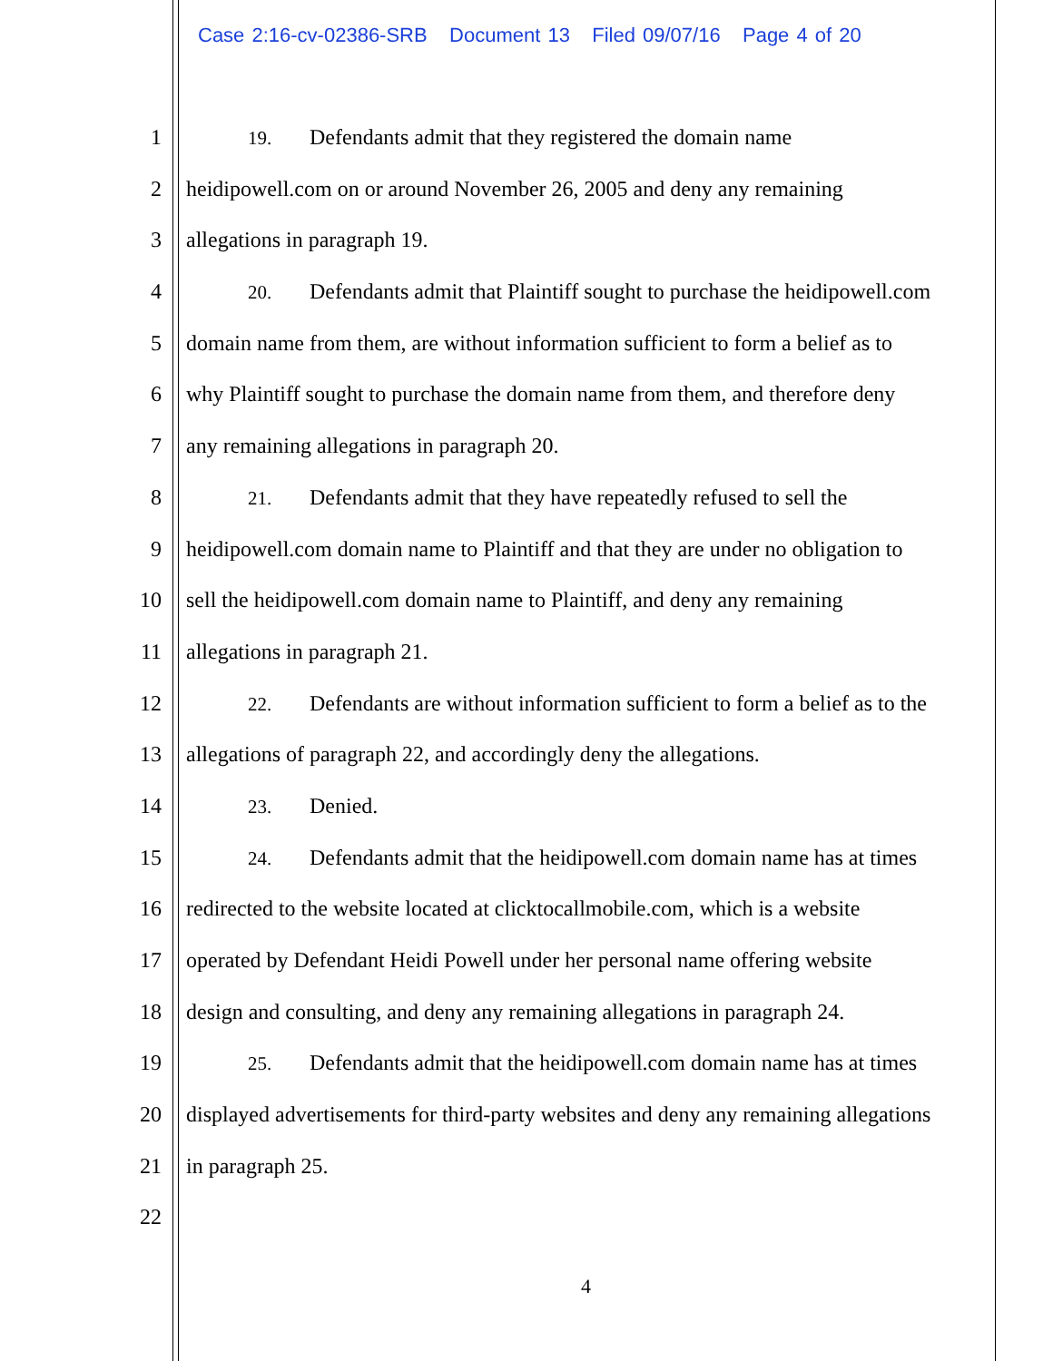Case 2:16-cv-02386-SRB Document 13 Filed 09/07/16 Page 4 of 20
1 19. Defendants admit that they registered the domain name
2 heidipowell.com on or around November 26, 2005 and deny any remaining
3 allegations in paragraph 19.
4 20. Defendants admit that Plaintiff sought to purchase the heidipowell.com
5 domain name from them, are without information sufficient to form a belief as to
6 why Plaintiff sought to purchase the domain name from them, and therefore deny
7 any remaining allegations in paragraph 20.
8 21. Defendants admit that they have repeatedly refused to sell the
9 heidipowell.com domain name to Plaintiff and that they are under no obligation to
10 sell the heidipowell.com domain name to Plaintiff, and deny any remaining
11 allegations in paragraph 21.
12 22. Defendants are without information sufficient to form a belief as to the
13 allegations of paragraph 22, and accordingly deny the allegations.
14 23. Denied.
15 24. Defendants admit that the heidipowell.com domain name has at times
16 redirected to the website located at clicktocallmobile.com, which is a website
17 operated by Defendant Heidi Powell under her personal name offering website
18 design and consulting, and deny any remaining allegations in paragraph 24.
19 25. Defendants admit that the heidipowell.com domain name has at times
20 displayed advertisements for third-party websites and deny any remaining allegations
21 in paragraph 25.
22
4